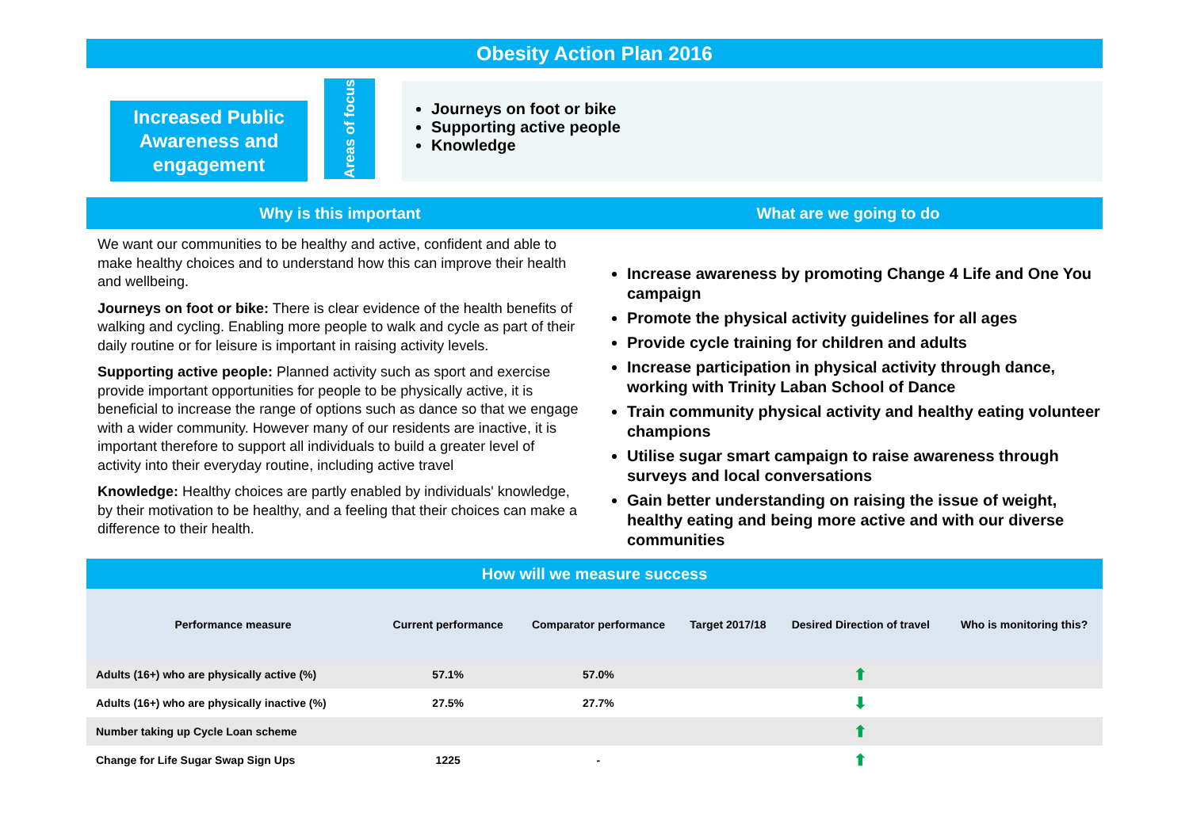Obesity Action Plan 2016
Increased Public Awareness and engagement
Areas of focus
Journeys on foot or bike
Supporting active people
Knowledge
Why is this important What are we going to do
We want our communities to be healthy and active, confident and able to make healthy choices and to understand how this can improve their health and wellbeing.
Journeys on foot or bike: There is clear evidence of the health benefits of walking and cycling. Enabling more people to walk and cycle as part of their daily routine or for leisure is important in raising activity levels.
Supporting active people: Planned activity such as sport and exercise provide important opportunities for people to be physically active, it is beneficial to increase the range of options such as dance so that we engage with a wider community. However many of our residents are inactive, it is important therefore to support all individuals to build a greater level of activity into their everyday routine, including active travel
Knowledge: Healthy choices are partly enabled by individuals' knowledge, by their motivation to be healthy, and a feeling that their choices can make a difference to their health.
Increase awareness by promoting Change 4 Life and One You campaign
Promote the physical activity guidelines for all ages
Provide cycle training for children and adults
Increase participation in physical activity through dance, working with Trinity Laban School of Dance
Train community physical activity and healthy eating volunteer champions
Utilise sugar smart campaign to raise awareness through surveys and local conversations
Gain better understanding on raising the issue of weight, healthy eating and being more active and with our diverse communities
How will we measure success
| Performance measure | Current performance | Comparator performance | Target 2017/18 | Desired Direction of travel | Who is monitoring this? |
| --- | --- | --- | --- | --- | --- |
| Adults (16+) who are physically active (%) | 57.1% | 57.0% | | ⬆ | |
| Adults (16+) who are physically inactive (%) | 27.5% | 27.7% | | ⬇ | |
| Number taking up Cycle Loan scheme | | | | ⬆ | |
| Change for Life Sugar Swap Sign Ups | 1225 | - | | ⬆ | |